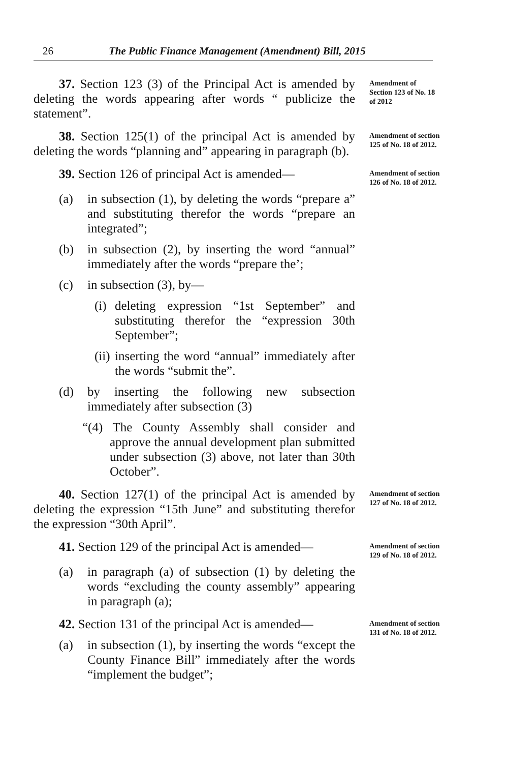26 The Public Finance Management (Amendment) Bill, 2015
37. Section 123 (3) of the Principal Act is amended by deleting the words appearing after words “ publicize the statement”.
Amendment of Section 123 of No. 18 of 2012
38. Section 125(1) of the principal Act is amended by deleting the words “planning and” appearing in paragraph (b).
Amendment of section 125 of No. 18 of 2012.
39. Section 126 of principal Act is amended—
(a) in subsection (1), by deleting the words “prepare a” and substituting therefor the words “prepare an integrated”;
(b) in subsection (2), by inserting the word “annual” immediately after the words “prepare the’;
(c) in subsection (3), by—
(i) deleting expression “1st September” and substituting therefor the “expression 30th September”;
(ii) inserting the word “annual” immediately after the words “submit the”.
(d) by inserting the following new subsection immediately after subsection (3)
“(4) The County Assembly shall consider and approve the annual development plan submitted under subsection (3) above, not later than 30th October”.
Amendment of section 126 of No. 18 of 2012.
40. Section 127(1) of the principal Act is amended by deleting the expression “15th June” and substituting therefor the expression “30th April”.
Amendment of section 127 of No. 18 of 2012.
41. Section 129 of the principal Act is amended—
(a) in paragraph (a) of subsection (1) by deleting the words “excluding the county assembly” appearing in paragraph (a);
Amendment of section 129 of No. 18 of 2012.
42. Section 131 of the principal Act is amended—
(a) in subsection (1), by inserting the words “except the County Finance Bill” immediately after the words “implement the budget”;
Amendment of section 131 of No. 18 of 2012.